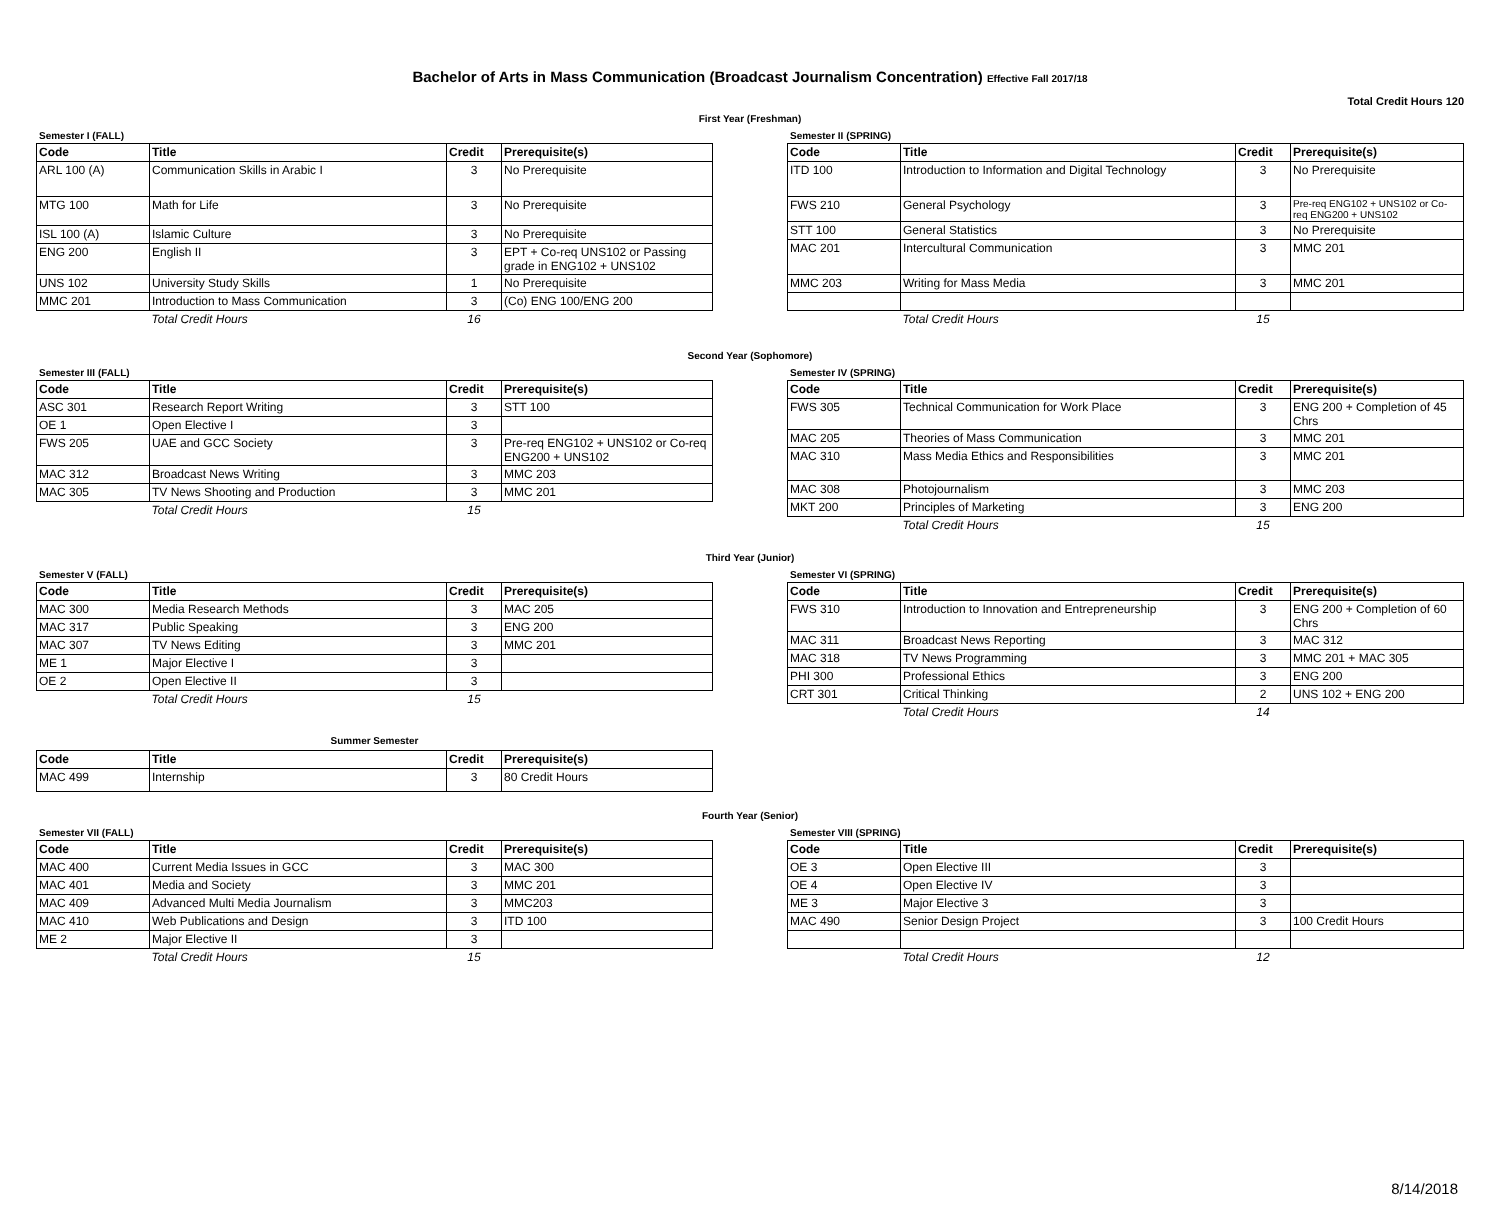Bachelor of Arts in Mass Communication (Broadcast Journalism Concentration) Effective Fall 2017/18
Total Credit Hours 120
First Year (Freshman)
Semester I (FALL)
| Code | Title | Credit | Prerequisite(s) |
| --- | --- | --- | --- |
| ARL 100 (A) | Communication Skills in Arabic I | 3 | No Prerequisite |
| MTG 100 | Math for Life | 3 | No Prerequisite |
| ISL 100 (A) | Islamic Culture | 3 | No Prerequisite |
| ENG 200 | English II | 3 | EPT + Co-req UNS102 or Passing grade in ENG102 + UNS102 |
| UNS 102 | University Study Skills | 1 | No Prerequisite |
| MMC 201 | Introduction to Mass Communication | 3 | (Co) ENG 100/ENG 200 |
| | Total Credit Hours | 16 | |
Semester II (SPRING)
| Code | Title | Credit | Prerequisite(s) |
| --- | --- | --- | --- |
| ITD 100 | Introduction to Information and Digital Technology | 3 | No Prerequisite |
| FWS 210 | General Psychology | 3 | Pre-req ENG102 + UNS102 or Co-req ENG200 + UNS102 |
| STT 100 | General Statistics | 3 | No Prerequisite |
| MAC 201 | Intercultural Communication | 3 | MMC 201 |
| MMC 203 | Writing for Mass Media | 3 | MMC 201 |
| | Total Credit Hours | 15 | |
Second Year (Sophomore)
Semester III (FALL)
| Code | Title | Credit | Prerequisite(s) |
| --- | --- | --- | --- |
| ASC 301 | Research Report Writing | 3 | STT 100 |
| OE 1 | Open Elective I | 3 | |
| FWS 205 | UAE and GCC Society | 3 | Pre-req ENG102 + UNS102 or Co-req ENG200 + UNS102 |
| MAC 312 | Broadcast News Writing | 3 | MMC 203 |
| MAC 305 | TV News Shooting and Production | 3 | MMC 201 |
| | Total Credit Hours | 15 | |
Semester IV (SPRING)
| Code | Title | Credit | Prerequisite(s) |
| --- | --- | --- | --- |
| FWS 305 | Technical Communication for Work Place | 3 | ENG 200 + Completion of 45 Chrs |
| MAC 205 | Theories of Mass Communication | 3 | MMC 201 |
| MAC 310 | Mass Media Ethics and Responsibilities | 3 | MMC 201 |
| MAC 308 | Photojournalism | 3 | MMC 203 |
| MKT 200 | Principles of Marketing | 3 | ENG 200 |
| | Total Credit Hours | 15 | |
Third Year (Junior)
Semester V (FALL)
| Code | Title | Credit | Prerequisite(s) |
| --- | --- | --- | --- |
| MAC 300 | Media Research Methods | 3 | MAC 205 |
| MAC 317 | Public Speaking | 3 | ENG 200 |
| MAC 307 | TV News Editing | 3 | MMC 201 |
| ME 1 | Major Elective I | 3 | |
| OE 2 | Open Elective II | 3 | |
| | Total Credit Hours | 15 | |
Semester VI (SPRING)
| Code | Title | Credit | Prerequisite(s) |
| --- | --- | --- | --- |
| FWS 310 | Introduction to Innovation and Entrepreneurship | 3 | ENG 200 + Completion of 60 Chrs |
| MAC 311 | Broadcast News Reporting | 3 | MAC 312 |
| MAC 318 | TV News Programming | 3 | MMC 201 + MAC 305 |
| PHI 300 | Professional Ethics | 3 | ENG 200 |
| CRT 301 | Critical Thinking | 2 | UNS 102 + ENG 200 |
| | Total Credit Hours | 14 | |
Summer Semester
| Code | Title | Credit | Prerequisite(s) |
| --- | --- | --- | --- |
| MAC 499 | Internship | 3 | 80 Credit Hours |
Fourth Year (Senior)
Semester VII (FALL)
| Code | Title | Credit | Prerequisite(s) |
| --- | --- | --- | --- |
| MAC 400 | Current Media Issues in GCC | 3 | MAC 300 |
| MAC 401 | Media and Society | 3 | MMC 201 |
| MAC 409 | Advanced Multi Media Journalism | 3 | MMC203 |
| MAC 410 | Web Publications and Design | 3 | ITD 100 |
| ME 2 | Major Elective II | 3 | |
| | Total Credit Hours | 15 | |
Semester VIII (SPRING)
| Code | Title | Credit | Prerequisite(s) |
| --- | --- | --- | --- |
| OE 3 | Open Elective III | 3 | |
| OE 4 | Open Elective IV | 3 | |
| ME 3 | Major Elective 3 | 3 | |
| MAC 490 | Senior Design Project | 3 | 100 Credit Hours |
| | Total Credit Hours | 12 | |
8/14/2018